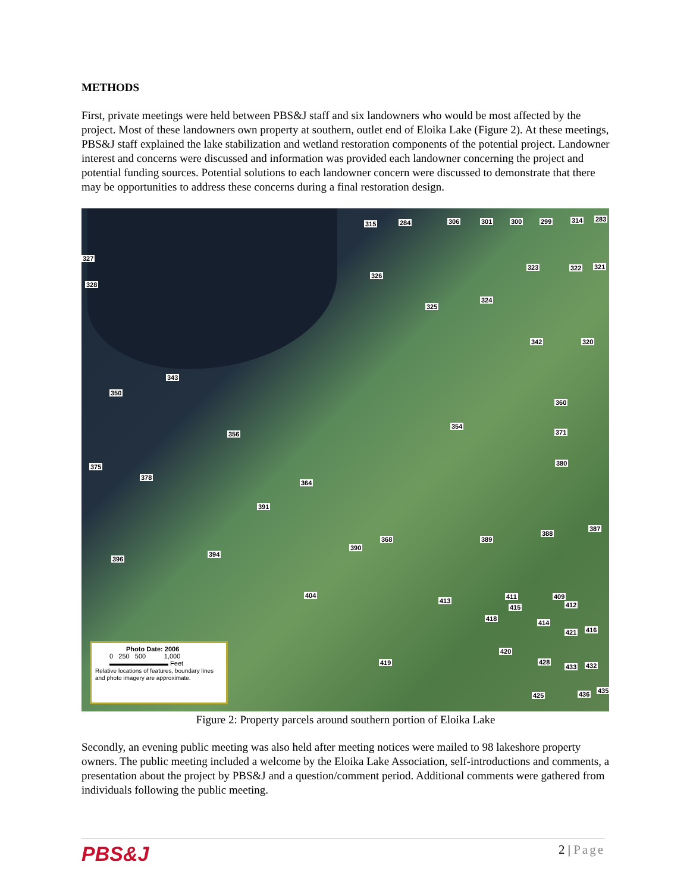METHODS
First, private meetings were held between PBS&J staff and six landowners who would be most affected by the project. Most of these landowners own property at southern, outlet end of Eloika Lake (Figure 2). At these meetings, PBS&J staff explained the lake stabilization and wetland restoration components of the potential project. Landowner interest and concerns were discussed and information was provided each landowner concerning the project and potential funding sources. Potential solutions to each landowner concern were discussed to demonstrate that there may be opportunities to address these concerns during a final restoration design.
315 284 306 301 300 299 314 283
327
328
326
323 322 321
325
324
342 320
343
350
360
356
354
371
375
378
380
364
391
388
387
368
390
389
394
396
404
413
411 409
415 412
418
414
421 416
420
419 428
433 432
425 436 435
Photo Date: 2006
0 250 500 1,000
▬▬▬▬▬▬▬▬▬ Feet
Relative locations of features, boundary lines and photo imagery are approximate.
Figure 2: Property parcels around southern portion of Eloika Lake
Secondly, an evening public meeting was also held after meeting notices were mailed to 98 lakeshore property owners. The public meeting included a welcome by the Eloika Lake Association, self-introductions and comments, a presentation about the project by PBS&J and a question/comment period. Additional comments were gathered from individuals following the public meeting.
PBS&J 2 | Page